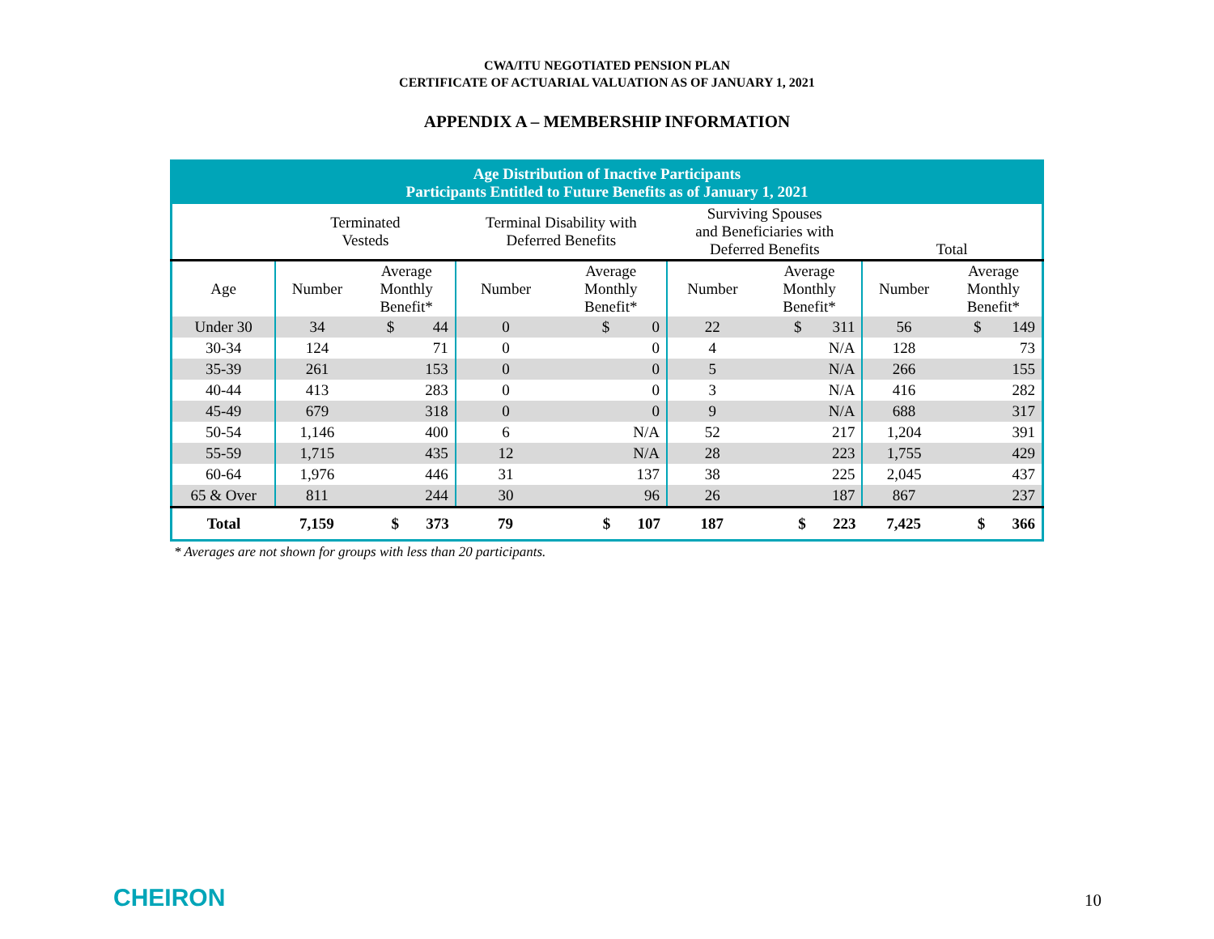CWA/ITU NEGOTIATED PENSION PLAN
CERTIFICATE OF ACTUARIAL VALUATION AS OF JANUARY 1, 2021
APPENDIX A – MEMBERSHIP INFORMATION
| Age Distribution of Inactive Participants Participants Entitled to Future Benefits as of January 1, 2021 | | | | | | | | |
| --- | --- | --- | --- | --- | --- | --- | --- | --- |
| | Terminated Vesteds | | Terminal Disability with Deferred Benefits | | Surviving Spouses and Beneficiaries with Deferred Benefits | | Total | |
| Age | Number | Average Monthly Benefit* | Number | Average Monthly Benefit* | Number | Average Monthly Benefit* | Number | Average Monthly Benefit* |
| Under 30 | 34 | $ 44 | 0 | $ 0 | 22 | $ 311 | 56 | $ 149 |
| 30-34 | 124 | 71 | 0 | 0 | 4 | N/A | 128 | 73 |
| 35-39 | 261 | 153 | 0 | 0 | 5 | N/A | 266 | 155 |
| 40-44 | 413 | 283 | 0 | 0 | 3 | N/A | 416 | 282 |
| 45-49 | 679 | 318 | 0 | 0 | 9 | N/A | 688 | 317 |
| 50-54 | 1,146 | 400 | 6 | N/A | 52 | 217 | 1,204 | 391 |
| 55-59 | 1,715 | 435 | 12 | N/A | 28 | 223 | 1,755 | 429 |
| 60-64 | 1,976 | 446 | 31 | 137 | 38 | 225 | 2,045 | 437 |
| 65 & Over | 811 | 244 | 30 | 96 | 26 | 187 | 867 | 237 |
| Total | 7,159 | $ 373 | 79 | $ 107 | 187 | $ 223 | 7,425 | $ 366 |
* Averages are not shown for groups with less than 20 participants.
CHEIRON 10